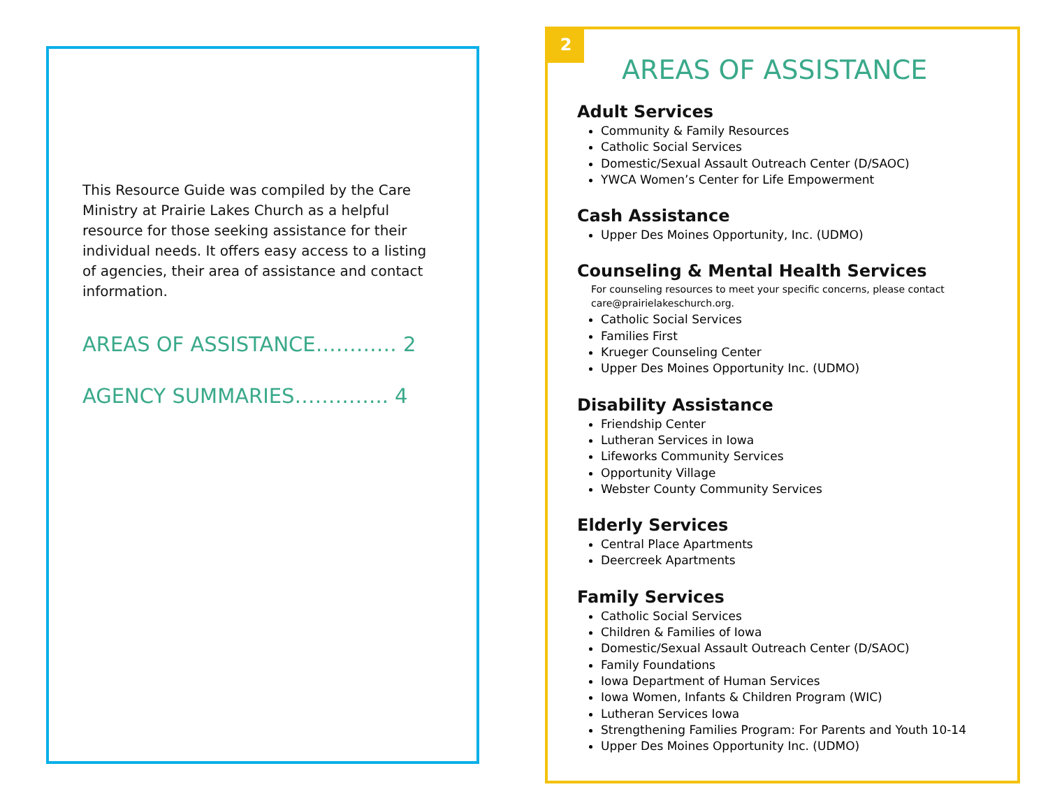This Resource Guide was compiled by the Care Ministry at Prairie Lakes Church as a helpful resource for those seeking assistance for their individual needs. It offers easy access to a listing of agencies, their area of assistance and contact information.
AREAS OF ASSISTANCE………… 2
AGENCY SUMMARIES………….. 4
2
AREAS OF ASSISTANCE
Adult Services
Community & Family Resources
Catholic Social Services
Domestic/Sexual Assault Outreach Center (D/SAOC)
YWCA Women’s Center for Life Empowerment
Cash Assistance
Upper Des Moines Opportunity, Inc. (UDMO)
Counseling & Mental Health Services
For counseling resources to meet your specific concerns, please contact care@prairielakeschurch.org.
Catholic Social Services
Families First
Krueger Counseling Center
Upper Des Moines Opportunity Inc. (UDMO)
Disability Assistance
Friendship Center
Lutheran Services in Iowa
Lifeworks Community Services
Opportunity Village
Webster County Community Services
Elderly Services
Central Place Apartments
Deercreek Apartments
Family Services
Catholic Social Services
Children & Families of Iowa
Domestic/Sexual Assault Outreach Center (D/SAOC)
Family Foundations
Iowa Department of Human Services
Iowa Women, Infants & Children Program (WIC)
Lutheran Services Iowa
Strengthening Families Program: For Parents and Youth 10-14
Upper Des Moines Opportunity Inc. (UDMO)